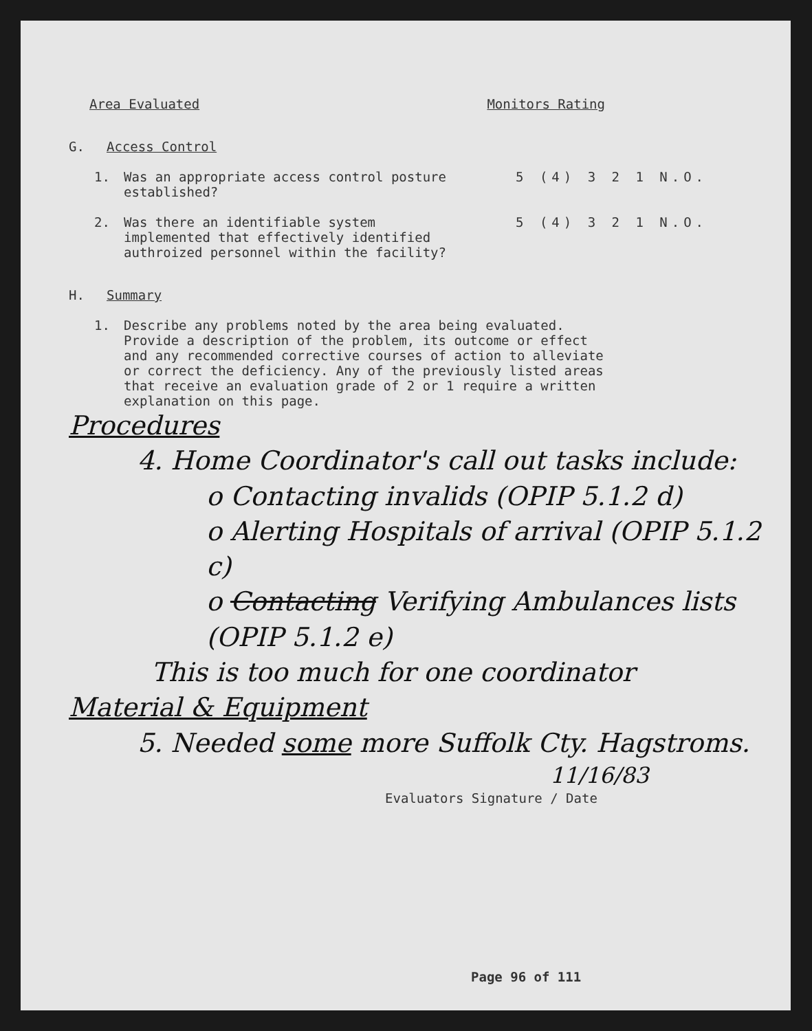Area Evaluated Monitors Rating
G. Access Control
1. Was an appropriate access control posture established? 5 (4) 3 2 1 N.O.
2. Was there an identifiable system implemented that effectively identified authroized personnel within the facility? 5 (4) 3 2 1 N.O.
H. Summary
1. Describe any problems noted by the area being evaluated. Provide a description of the problem, its outcome or effect and any recommended corrective courses of action to alleviate or correct the deficiency. Any of the previously listed areas that receive an evaluation grade of 2 or 1 require a written explanation on this page.
Procedures
4. Home Coordinator's call out tasks include:
o Contacting invalids (OPIP 5.1.2 d)
o Alerting Hospitals of arrival (OPIP 5.1.2 c)
o Contacting Verifying Ambulances lists (OPIP 5.1.2 e)
This is too much for one coordinator
Material & Equipment
5. Needed some more Suffolk Cty. Hagstroms.
11/16/83
Evaluators Signature / Date
Page 96 of 111